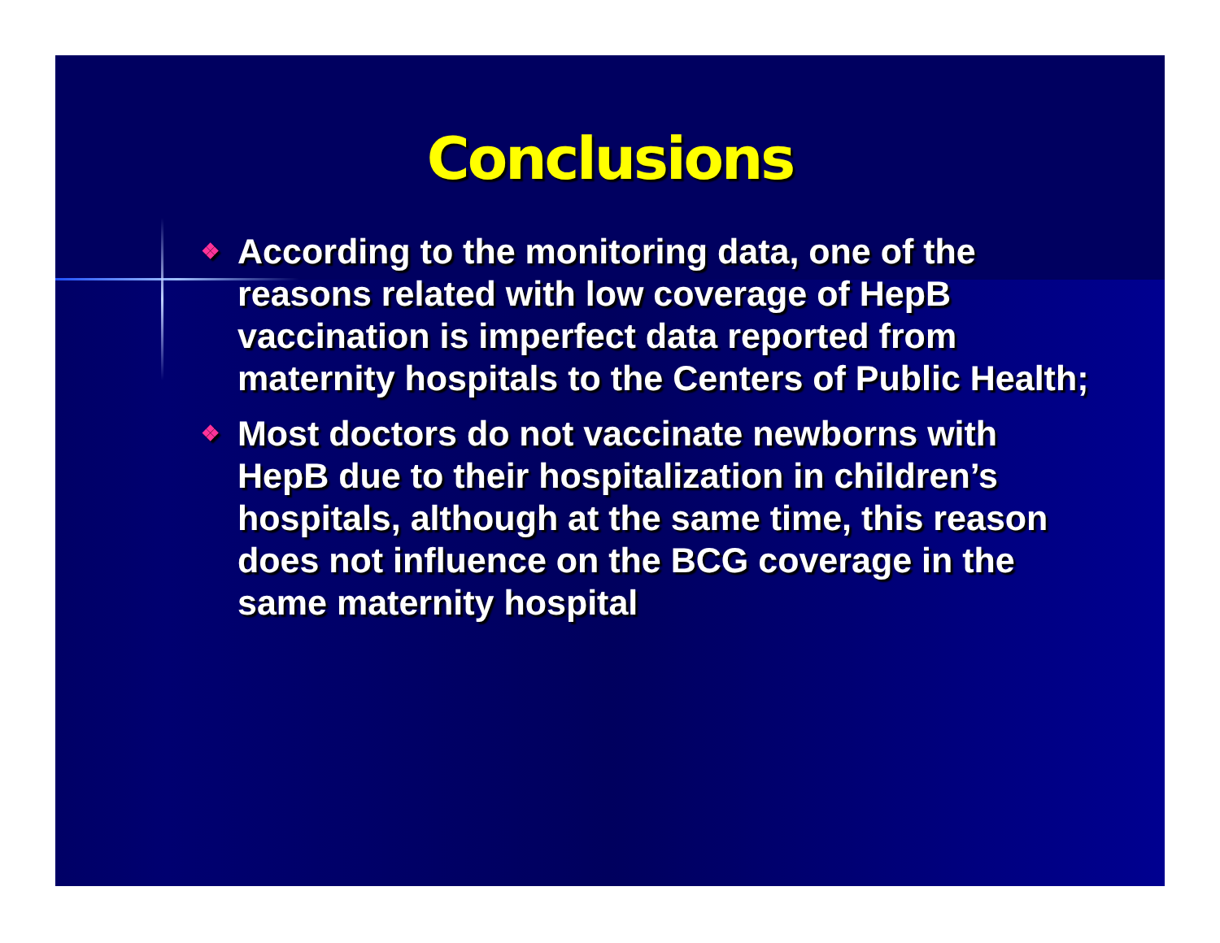Conclusions
❖ According to the monitoring data, one of the reasons related with low coverage of HepB vaccination is imperfect data reported from maternity hospitals to the Centers of Public Health;
❖ Most doctors do not vaccinate newborns with HepB due to their hospitalization in children’s hospitals, although at the same time, this reason does not influence on the BCG coverage in the same maternity hospital